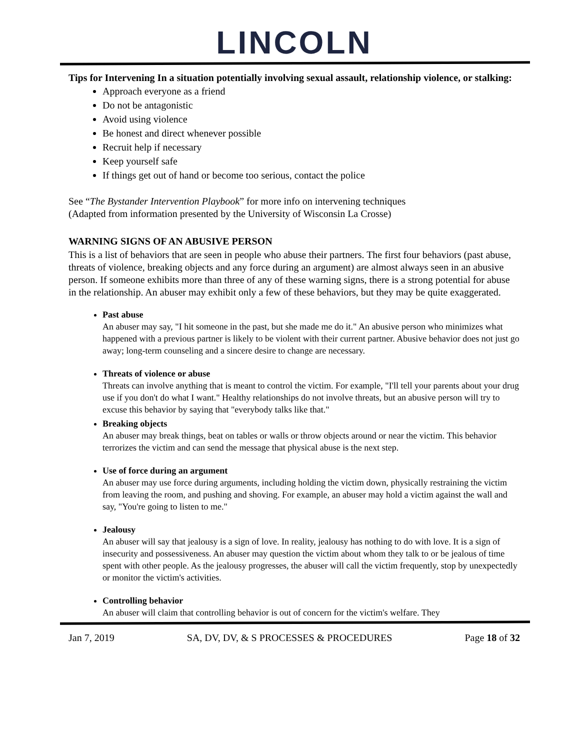LINCOLN
Tips for Intervening In a situation potentially involving sexual assault, relationship violence, or stalking:
Approach everyone as a friend
Do not be antagonistic
Avoid using violence
Be honest and direct whenever possible
Recruit help if necessary
Keep yourself safe
If things get out of hand or become too serious, contact the police
See “The Bystander Intervention Playbook” for more info on intervening techniques
(Adapted from information presented by the University of Wisconsin La Crosse)
WARNING SIGNS OF AN ABUSIVE PERSON
This is a list of behaviors that are seen in people who abuse their partners. The first four behaviors (past abuse, threats of violence, breaking objects and any force during an argument) are almost always seen in an abusive person. If someone exhibits more than three of any of these warning signs, there is a strong potential for abuse in the relationship. An abuser may exhibit only a few of these behaviors, but they may be quite exaggerated.
Past abuse
An abuser may say, "I hit someone in the past, but she made me do it." An abusive person who minimizes what happened with a previous partner is likely to be violent with their current partner. Abusive behavior does not just go away; long-term counseling and a sincere desire to change are necessary.
Threats of violence or abuse
Threats can involve anything that is meant to control the victim. For example, "I'll tell your parents about your drug use if you don't do what I want." Healthy relationships do not involve threats, but an abusive person will try to excuse this behavior by saying that "everybody talks like that."
Breaking objects
An abuser may break things, beat on tables or walls or throw objects around or near the victim. This behavior terrorizes the victim and can send the message that physical abuse is the next step.
Use of force during an argument
An abuser may use force during arguments, including holding the victim down, physically restraining the victim from leaving the room, and pushing and shoving. For example, an abuser may hold a victim against the wall and say, "You're going to listen to me."
Jealousy
An abuser will say that jealousy is a sign of love. In reality, jealousy has nothing to do with love. It is a sign of insecurity and possessiveness. An abuser may question the victim about whom they talk to or be jealous of time spent with other people. As the jealousy progresses, the abuser will call the victim frequently, stop by unexpectedly or monitor the victim's activities.
Controlling behavior
An abuser will claim that controlling behavior is out of concern for the victim's welfare. They
Jan 7, 2019 SA, DV, DV, & S PROCESSES & PROCEDURES Page 18 of 32